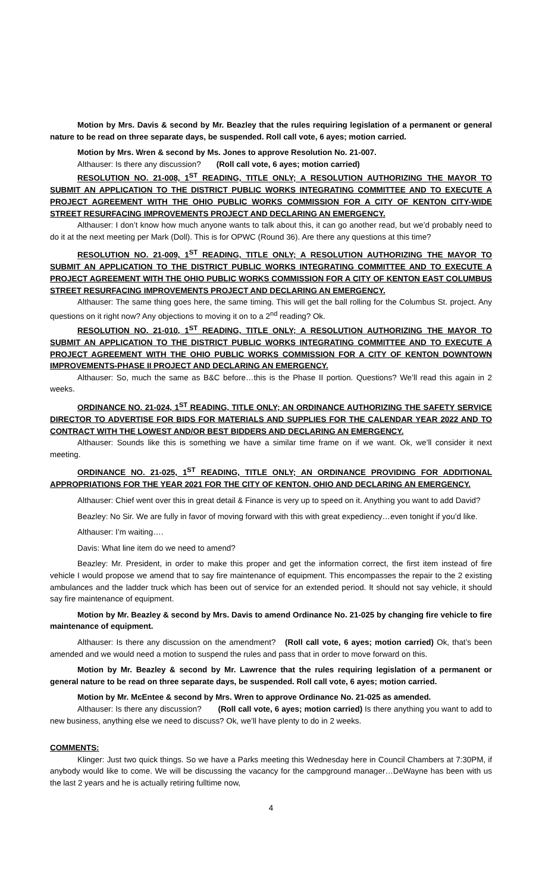Motion by Mrs. Davis & second by Mr. Beazley that the rules requiring legislation of a permanent or general nature to be read on three separate days, be suspended. Roll call vote, 6 ayes; motion carried.
Motion by Mrs. Wren & second by Ms. Jones to approve Resolution No. 21-007.
Althauser: Is there any discussion? (Roll call vote, 6 ayes; motion carried)
RESOLUTION NO. 21-008, 1<sup>ST</sup> READING, TITLE ONLY; A RESOLUTION AUTHORIZING THE MAYOR TO SUBMIT AN APPLICATION TO THE DISTRICT PUBLIC WORKS INTEGRATING COMMITTEE AND TO EXECUTE A PROJECT AGREEMENT WITH THE OHIO PUBLIC WORKS COMMISSION FOR A CITY OF KENTON CITY-WIDE STREET RESURFACING IMPROVEMENTS PROJECT AND DECLARING AN EMERGENCY.
Althauser: I don’t know how much anyone wants to talk about this, it can go another read, but we’d probably need to do it at the next meeting per Mark (Doll). This is for OPWC (Round 36). Are there any questions at this time?
RESOLUTION NO. 21-009, 1<sup>ST</sup> READING, TITLE ONLY; A RESOLUTION AUTHORIZING THE MAYOR TO SUBMIT AN APPLICATION TO THE DISTRICT PUBLIC WORKS INTEGRATING COMMITTEE AND TO EXECUTE A PROJECT AGREEMENT WITH THE OHIO PUBLIC WORKS COMMISSION FOR A CITY OF KENTON EAST COLUMBUS STREET RESURFACING IMPROVEMENTS PROJECT AND DECLARING AN EMERGENCY.
Althauser: The same thing goes here, the same timing. This will get the ball rolling for the Columbus St. project. Any questions on it right now? Any objections to moving it on to a 2<sup>nd</sup> reading? Ok.
RESOLUTION NO. 21-010, 1<sup>ST</sup> READING, TITLE ONLY; A RESOLUTION AUTHORIZING THE MAYOR TO SUBMIT AN APPLICATION TO THE DISTRICT PUBLIC WORKS INTEGRATING COMMITTEE AND TO EXECUTE A PROJECT AGREEMENT WITH THE OHIO PUBLIC WORKS COMMISSION FOR A CITY OF KENTON DOWNTOWN IMPROVEMENTS-PHASE II PROJECT AND DECLARING AN EMERGENCY.
Althauser: So, much the same as B&C before…this is the Phase II portion. Questions? We’ll read this again in 2 weeks.
ORDINANCE NO. 21-024, 1<sup>ST</sup> READING, TITLE ONLY; AN ORDINANCE AUTHORIZING THE SAFETY SERVICE DIRECTOR TO ADVERTISE FOR BIDS FOR MATERIALS AND SUPPLIES FOR THE CALENDAR YEAR 2022 AND TO CONTRACT WITH THE LOWEST AND/OR BEST BIDDERS AND DECLARING AN EMERGENCY.
Althauser: Sounds like this is something we have a similar time frame on if we want. Ok, we’ll consider it next meeting.
ORDINANCE NO. 21-025, 1<sup>ST</sup> READING, TITLE ONLY; AN ORDINANCE PROVIDING FOR ADDITIONAL APPROPRIATIONS FOR THE YEAR 2021 FOR THE CITY OF KENTON, OHIO AND DECLARING AN EMERGENCY.
Althauser: Chief went over this in great detail & Finance is very up to speed on it. Anything you want to add David?
Beazley: No Sir. We are fully in favor of moving forward with this with great expediency…even tonight if you’d like.
Althauser: I’m waiting….
Davis: What line item do we need to amend?
Beazley: Mr. President, in order to make this proper and get the information correct, the first item instead of fire vehicle I would propose we amend that to say fire maintenance of equipment. This encompasses the repair to the 2 existing ambulances and the ladder truck which has been out of service for an extended period. It should not say vehicle, it should say fire maintenance of equipment.
Motion by Mr. Beazley & second by Mrs. Davis to amend Ordinance No. 21-025 by changing fire vehicle to fire maintenance of equipment.
Althauser: Is there any discussion on the amendment? (Roll call vote, 6 ayes; motion carried) Ok, that’s been amended and we would need a motion to suspend the rules and pass that in order to move forward on this.
Motion by Mr. Beazley & second by Mr. Lawrence that the rules requiring legislation of a permanent or general nature to be read on three separate days, be suspended. Roll call vote, 6 ayes; motion carried.
Motion by Mr. McEntee & second by Mrs. Wren to approve Ordinance No. 21-025 as amended.
Althauser: Is there any discussion? (Roll call vote, 6 ayes; motion carried) Is there anything you want to add to new business, anything else we need to discuss? Ok, we’ll have plenty to do in 2 weeks.
COMMENTS:
Klinger: Just two quick things. So we have a Parks meeting this Wednesday here in Council Chambers at 7:30PM, if anybody would like to come. We will be discussing the vacancy for the campground manager…DeWayne has been with us the last 2 years and he is actually retiring fulltime now,
4